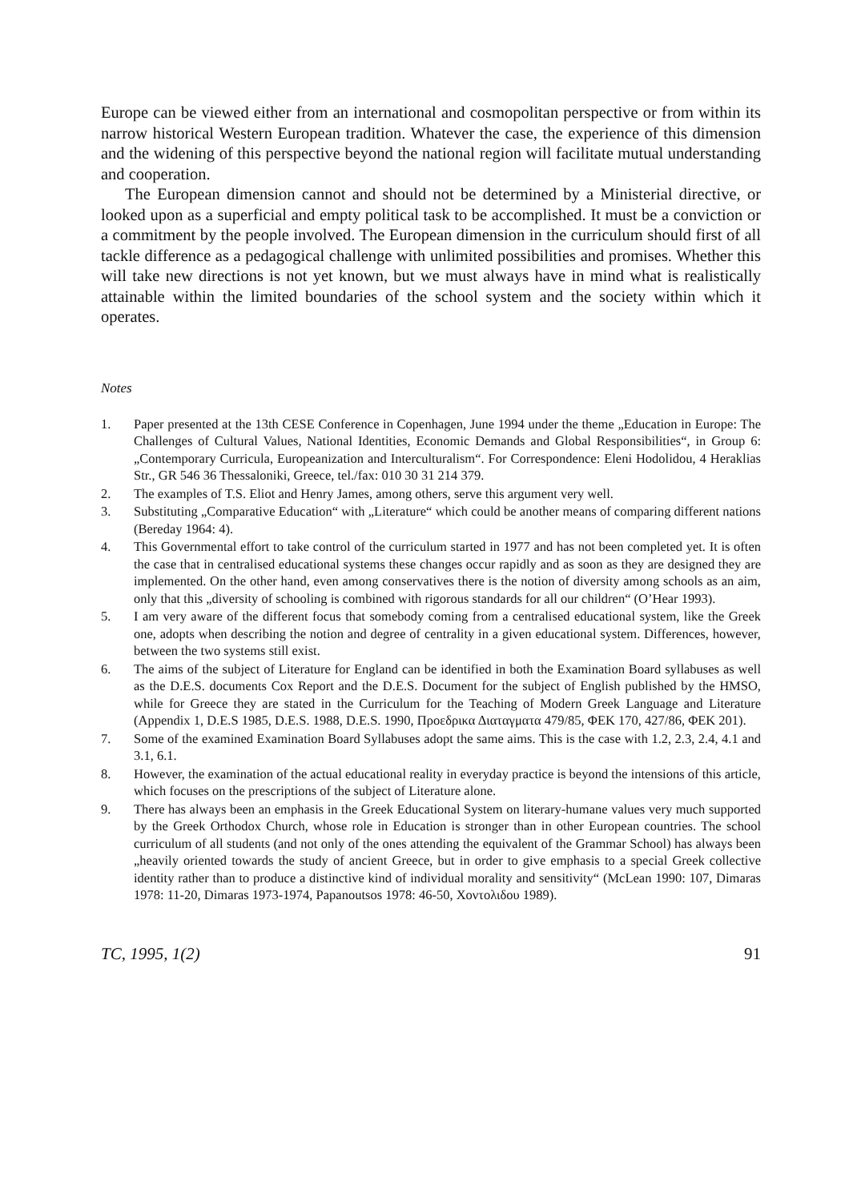Europe can be viewed either from an international and cosmopolitan perspective or from within its narrow historical Western European tradition. Whatever the case, the experience of this dimension and the widening of this perspective beyond the national region will facilitate mutual understanding and cooperation.
The European dimension cannot and should not be determined by a Ministerial directive, or looked upon as a superficial and empty political task to be accomplished. It must be a conviction or a commitment by the people involved. The European dimension in the curriculum should first of all tackle difference as a pedagogical challenge with unlimited possibilities and promises. Whether this will take new directions is not yet known, but we must always have in mind what is realistically attainable within the limited boundaries of the school system and the society within which it operates.
Notes
1. Paper presented at the 13th CESE Conference in Copenhagen, June 1994 under the theme „Education in Europe: The Challenges of Cultural Values, National Identities, Economic Demands and Global Responsibilities“, in Group 6: „Contemporary Curricula, Europeanization and Interculturalism“. For Correspondence: Eleni Hodolidou, 4 Heraklias Str., GR 546 36 Thessaloniki, Greece, tel./fax: 010 30 31 214 379.
2. The examples of T.S. Eliot and Henry James, among others, serve this argument very well.
3. Substituting „Comparative Education“ with „Literature“ which could be another means of comparing different nations (Bereday 1964: 4).
4. This Governmental effort to take control of the curriculum started in 1977 and has not been completed yet. It is often the case that in centralised educational systems these changes occur rapidly and as soon as they are designed they are implemented. On the other hand, even among conservatives there is the notion of diversity among schools as an aim, only that this „diversity of schooling is combined with rigorous standards for all our children“ (O’Hear 1993).
5. I am very aware of the different focus that somebody coming from a centralised educational system, like the Greek one, adopts when describing the notion and degree of centrality in a given educational system. Differences, however, between the two systems still exist.
6. The aims of the subject of Literature for England can be identified in both the Examination Board syllabuses as well as the D.E.S. documents Cox Report and the D.E.S. Document for the subject of English published by the HMSO, while for Greece they are stated in the Curriculum for the Teaching of Modern Greek Language and Literature (Appendix 1, D.E.S 1985, D.E.S. 1988, D.E.S. 1990, Προεδρικα Διαταγματα 479/85, ΦΕΚ 170, 427/86, ΦΕΚ 201).
7. Some of the examined Examination Board Syllabuses adopt the same aims. This is the case with 1.2, 2.3, 2.4, 4.1 and 3.1, 6.1.
8. However, the examination of the actual educational reality in everyday practice is beyond the intensions of this article, which focuses on the prescriptions of the subject of Literature alone.
9. There has always been an emphasis in the Greek Educational System on literary-humane values very much supported by the Greek Orthodox Church, whose role in Education is stronger than in other European countries. The school curriculum of all students (and not only of the ones attending the equivalent of the Grammar School) has always been „heavily oriented towards the study of ancient Greece, but in order to give emphasis to a special Greek collective identity rather than to produce a distinctive kind of individual morality and sensitivity“ (McLean 1990: 107, Dimaras 1978: 11-20, Dimaras 1973-1974, Papanoutsos 1978: 46-50, Χοντολιδου 1989).
TC, 1995, 1(2) 91